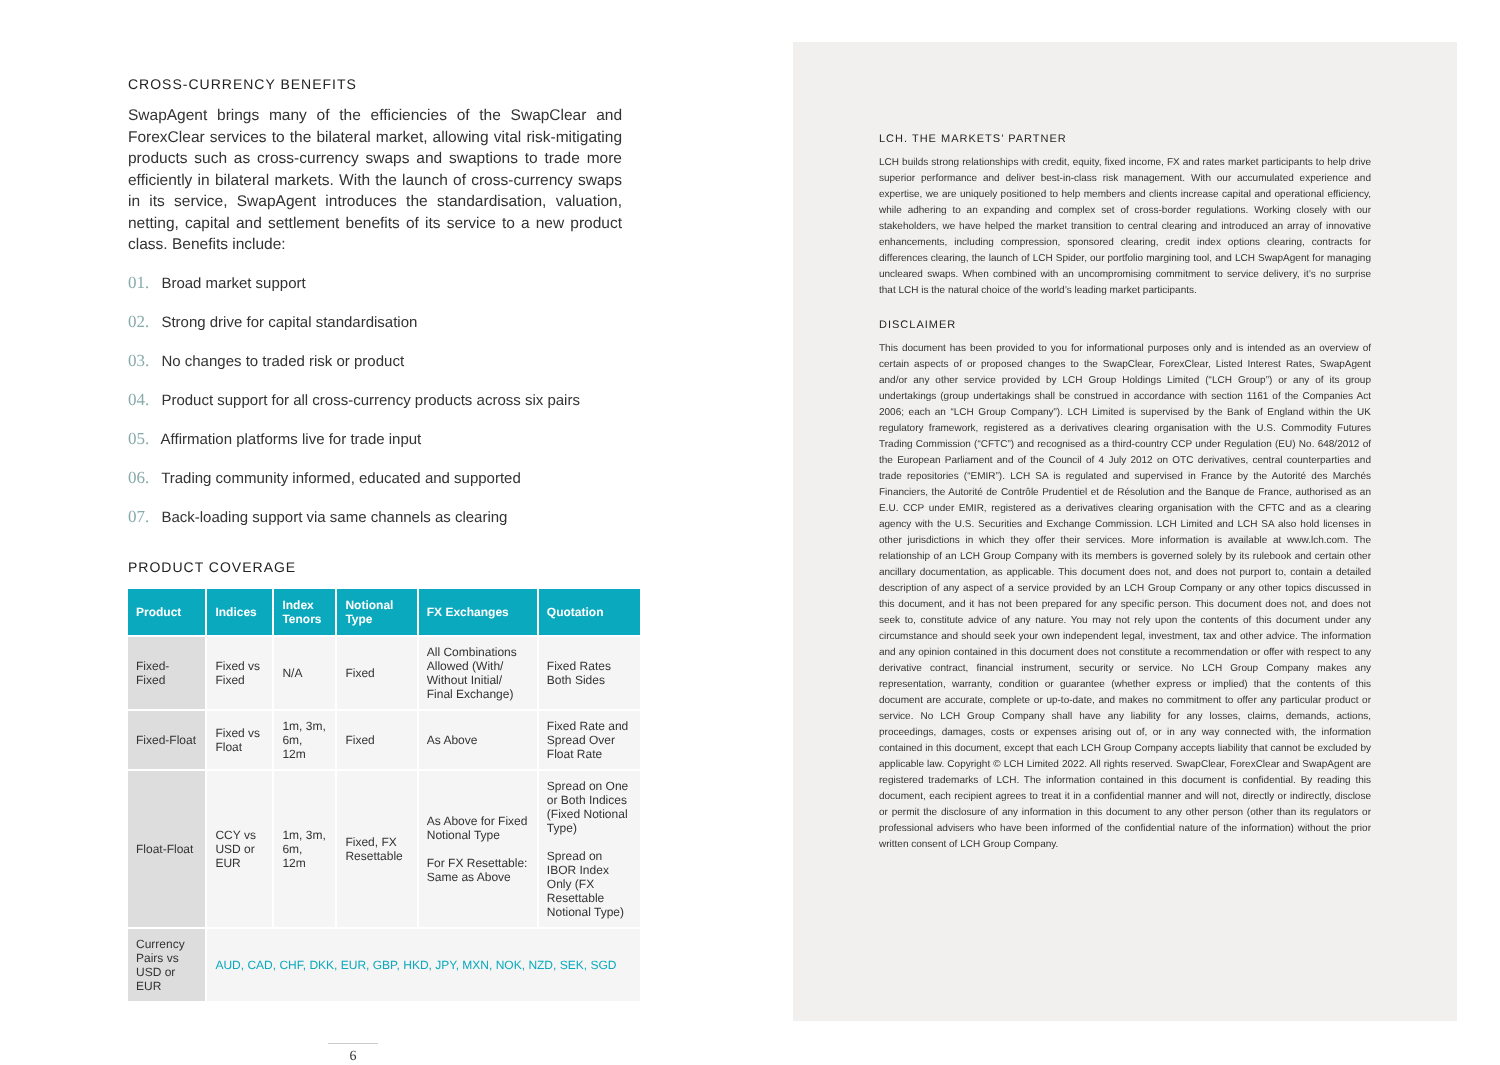CROSS-CURRENCY BENEFITS
SwapAgent brings many of the efficiencies of the SwapClear and ForexClear services to the bilateral market, allowing vital risk-mitigating products such as cross-currency swaps and swaptions to trade more efficiently in bilateral markets. With the launch of cross-currency swaps in its service, SwapAgent introduces the standardisation, valuation, netting, capital and settlement benefits of its service to a new product class. Benefits include:
01. Broad market support
02. Strong drive for capital standardisation
03. No changes to traded risk or product
04. Product support for all cross-currency products across six pairs
05. Affirmation platforms live for trade input
06. Trading community informed, educated and supported
07. Back-loading support via same channels as clearing
PRODUCT COVERAGE
| Product | Indices | Index Tenors | Notional Type | FX Exchanges | Quotation |
| --- | --- | --- | --- | --- | --- |
| Fixed-Fixed | Fixed vs Fixed | N/A | Fixed | All Combinations Allowed (With/ Without Initial/ Final Exchange) | Fixed Rates Both Sides |
| Fixed-Float | Fixed vs Float | 1m, 3m, 6m, 12m | Fixed | As Above | Fixed Rate and Spread Over Float Rate |
| Float-Float | CCY vs USD or EUR | 1m, 3m, 6m, 12m | Fixed, FX Resettable | As Above for Fixed Notional Type For FX Resettable: Same as Above | Spread on One or Both Indices (Fixed Notional Type) Spread on IBOR Index Only (FX Resettable Notional Type) |
| Currency Pairs vs USD or EUR | AUD, CAD, CHF, DKK, EUR, GBP, HKD, JPY, MXN, NOK, NZD, SEK, SGD | | | | |
6
LCH. THE MARKETS’ PARTNER
LCH builds strong relationships with credit, equity, fixed income, FX and rates market participants to help drive superior performance and deliver best-in-class risk management. With our accumulated experience and expertise, we are uniquely positioned to help members and clients increase capital and operational efficiency, while adhering to an expanding and complex set of cross-border regulations. Working closely with our stakeholders, we have helped the market transition to central clearing and introduced an array of innovative enhancements, including compression, sponsored clearing, credit index options clearing, contracts for differences clearing, the launch of LCH Spider, our portfolio margining tool, and LCH SwapAgent for managing uncleared swaps. When combined with an uncompromising commitment to service delivery, it’s no surprise that LCH is the natural choice of the world’s leading market participants.
DISCLAIMER
This document has been provided to you for informational purposes only and is intended as an overview of certain aspects of or proposed changes to the SwapClear, ForexClear, Listed Interest Rates, SwapAgent and/or any other service provided by LCH Group Holdings Limited (“LCH Group”) or any of its group undertakings (group undertakings shall be construed in accordance with section 1161 of the Companies Act 2006; each an “LCH Group Company”). LCH Limited is supervised by the Bank of England within the UK regulatory framework, registered as a derivatives clearing organisation with the U.S. Commodity Futures Trading Commission (“CFTC”) and recognised as a third-country CCP under Regulation (EU) No. 648/2012 of the European Parliament and of the Council of 4 July 2012 on OTC derivatives, central counterparties and trade repositories (“EMIR”). LCH SA is regulated and supervised in France by the Autorité des Marchés Financiers, the Autorité de Contrôle Prudentiel et de Résolution and the Banque de France, authorised as an E.U. CCP under EMIR, registered as a derivatives clearing organisation with the CFTC and as a clearing agency with the U.S. Securities and Exchange Commission. LCH Limited and LCH SA also hold licenses in other jurisdictions in which they offer their services. More information is available at www.lch.com. The relationship of an LCH Group Company with its members is governed solely by its rulebook and certain other ancillary documentation, as applicable. This document does not, and does not purport to, contain a detailed description of any aspect of a service provided by an LCH Group Company or any other topics discussed in this document, and it has not been prepared for any specific person. This document does not, and does not seek to, constitute advice of any nature. You may not rely upon the contents of this document under any circumstance and should seek your own independent legal, investment, tax and other advice. The information and any opinion contained in this document does not constitute a recommendation or offer with respect to any derivative contract, financial instrument, security or service. No LCH Group Company makes any representation, warranty, condition or guarantee (whether express or implied) that the contents of this document are accurate, complete or up-to-date, and makes no commitment to offer any particular product or service. No LCH Group Company shall have any liability for any losses, claims, demands, actions, proceedings, damages, costs or expenses arising out of, or in any way connected with, the information contained in this document, except that each LCH Group Company accepts liability that cannot be excluded by applicable law. Copyright © LCH Limited 2022. All rights reserved. SwapClear, ForexClear and SwapAgent are registered trademarks of LCH. The information contained in this document is confidential. By reading this document, each recipient agrees to treat it in a confidential manner and will not, directly or indirectly, disclose or permit the disclosure of any information in this document to any other person (other than its regulators or professional advisers who have been informed of the confidential nature of the information) without the prior written consent of LCH Group Company.